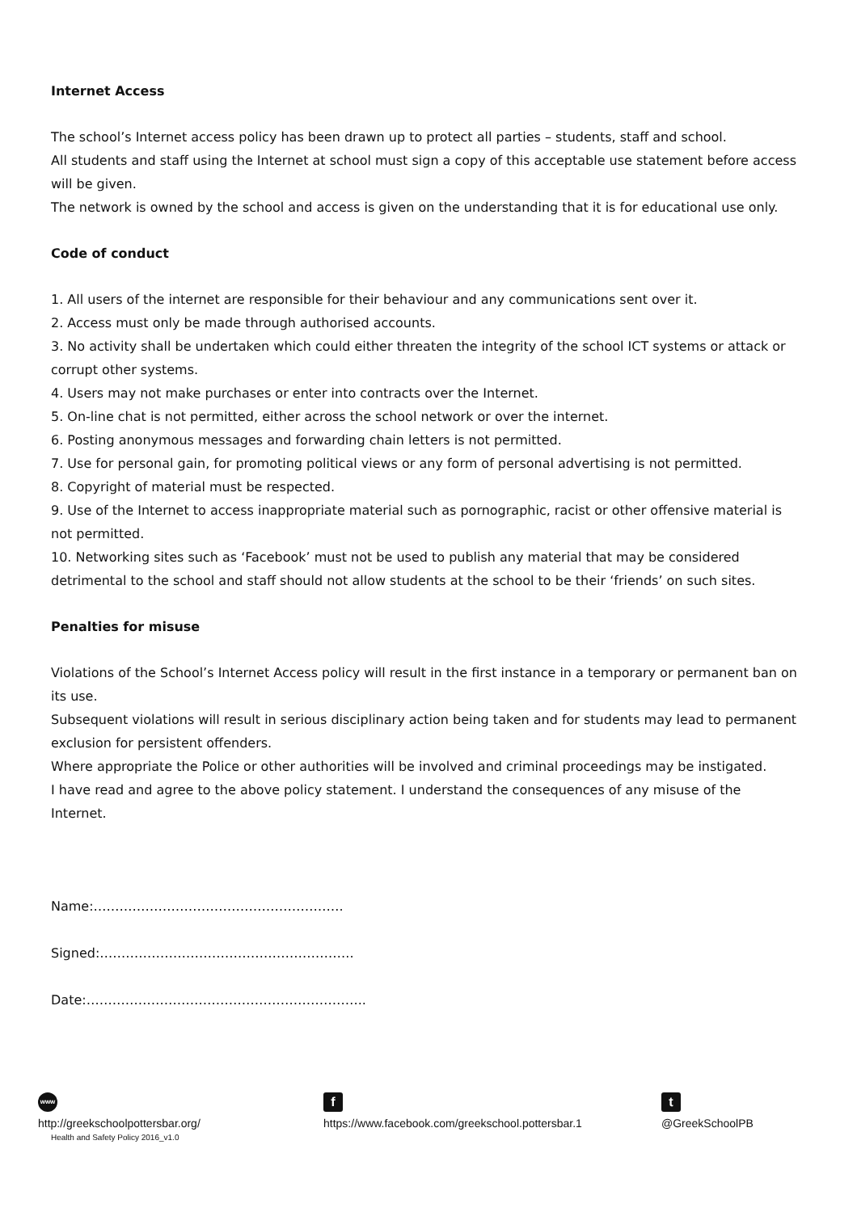Internet Access
The school’s Internet access policy has been drawn up to protect all parties – students, staff and school.
All students and staff using the Internet at school must sign a copy of this acceptable use statement before access will be given.
The network is owned by the school and access is given on the understanding that it is for educational use only.
Code of conduct
1. All users of the internet are responsible for their behaviour and any communications sent over it.
2. Access must only be made through authorised accounts.
3. No activity shall be undertaken which could either threaten the integrity of the school ICT systems or attack or corrupt other systems.
4. Users may not make purchases or enter into contracts over the Internet.
5. On-line chat is not permitted, either across the school network or over the internet.
6. Posting anonymous messages and forwarding chain letters is not permitted.
7. Use for personal gain, for promoting political views or any form of personal advertising is not permitted.
8. Copyright of material must be respected.
9. Use of the Internet to access inappropriate material such as pornographic, racist or other offensive material is not permitted.
10. Networking sites such as ‘Facebook’ must not be used to publish any material that may be considered detrimental to the school and staff should not allow students at the school to be their ‘friends’ on such sites.
Penalties for misuse
Violations of the School’s Internet Access policy will result in the first instance in a temporary or permanent ban on its use.
Subsequent violations will result in serious disciplinary action being taken and for students may lead to permanent exclusion for persistent offenders.
Where appropriate the Police or other authorities will be involved and criminal proceedings may be instigated.
I have read and agree to the above policy statement. I understand the consequences of any misuse of the Internet.
Name:………………………………………………….
Signed:…………………………………………………..
Date:………………………………………………………..
www
http://greekschoolpottersbar.org/
Health and Safety Policy 2016_v1.0
f
https://www.facebook.com/greekschool.pottersbar.1
t
@GreekSchoolPB